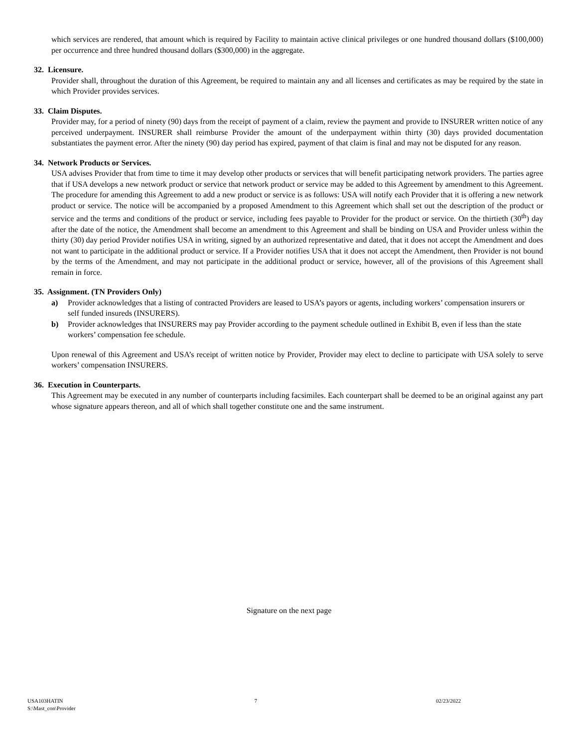which services are rendered, that amount which is required by Facility to maintain active clinical privileges or one hundred thousand dollars ($100,000) per occurrence and three hundred thousand dollars ($300,000) in the aggregate.
32. Licensure.
Provider shall, throughout the duration of this Agreement, be required to maintain any and all licenses and certificates as may be required by the state in which Provider provides services.
33. Claim Disputes.
Provider may, for a period of ninety (90) days from the receipt of payment of a claim, review the payment and provide to INSURER written notice of any perceived underpayment. INSURER shall reimburse Provider the amount of the underpayment within thirty (30) days provided documentation substantiates the payment error. After the ninety (90) day period has expired, payment of that claim is final and may not be disputed for any reason.
34. Network Products or Services.
USA advises Provider that from time to time it may develop other products or services that will benefit participating network providers. The parties agree that if USA develops a new network product or service that network product or service may be added to this Agreement by amendment to this Agreement. The procedure for amending this Agreement to add a new product or service is as follows: USA will notify each Provider that it is offering a new network product or service. The notice will be accompanied by a proposed Amendment to this Agreement which shall set out the description of the product or service and the terms and conditions of the product or service, including fees payable to Provider for the product or service. On the thirtieth (30<sup>th</sup>) day after the date of the notice, the Amendment shall become an amendment to this Agreement and shall be binding on USA and Provider unless within the thirty (30) day period Provider notifies USA in writing, signed by an authorized representative and dated, that it does not accept the Amendment and does not want to participate in the additional product or service. If a Provider notifies USA that it does not accept the Amendment, then Provider is not bound by the terms of the Amendment, and may not participate in the additional product or service, however, all of the provisions of this Agreement shall remain in force.
35. Assignment. (TN Providers Only)
a) Provider acknowledges that a listing of contracted Providers are leased to USA’s payors or agents, including workers’ compensation insurers or self funded insureds (INSURERS).
b) Provider acknowledges that INSURERS may pay Provider according to the payment schedule outlined in Exhibit B, even if less than the state workers’ compensation fee schedule.
Upon renewal of this Agreement and USA’s receipt of written notice by Provider, Provider may elect to decline to participate with USA solely to serve workers’ compensation INSURERS.
36. Execution in Counterparts.
This Agreement may be executed in any number of counterparts including facsimiles. Each counterpart shall be deemed to be an original against any part whose signature appears thereon, and all of which shall together constitute one and the same instrument.
Signature on the next page
USA103HATIN
S:\Mast_con\Provider 7 02/23/2022